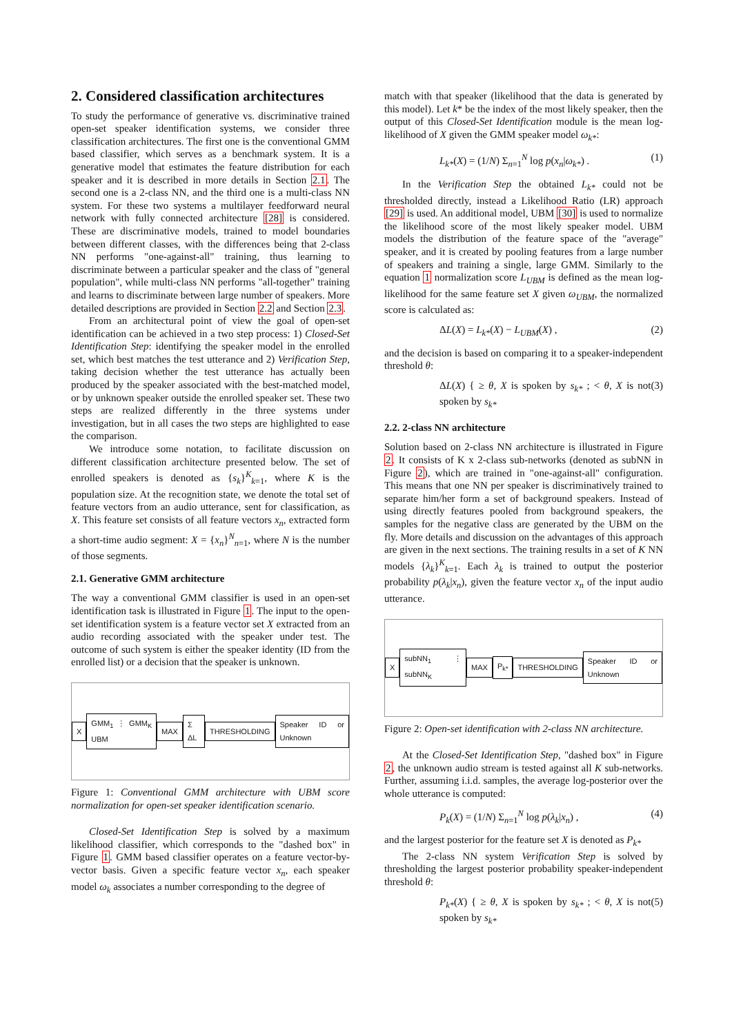2. Considered classification architectures
To study the performance of generative vs. discriminative trained open-set speaker identification systems, we consider three classification architectures. The first one is the conventional GMM based classifier, which serves as a benchmark system. It is a generative model that estimates the feature distribution for each speaker and it is described in more details in Section 2.1. The second one is a 2-class NN, and the third one is a multi-class NN system. For these two systems a multilayer feedforward neural network with fully connected architecture [28] is considered. These are discriminative models, trained to model boundaries between different classes, with the differences being that 2-class NN performs "one-against-all" training, thus learning to discriminate between a particular speaker and the class of "general population", while multi-class NN performs "all-together" training and learns to discriminate between large number of speakers. More detailed descriptions are provided in Section 2.2 and Section 2.3.
From an architectural point of view the goal of open-set identification can be achieved in a two step process: 1) Closed-Set Identification Step: identifying the speaker model in the enrolled set, which best matches the test utterance and 2) Verification Step, taking decision whether the test utterance has actually been produced by the speaker associated with the best-matched model, or by unknown speaker outside the enrolled speaker set. These two steps are realized differently in the three systems under investigation, but in all cases the two steps are highlighted to ease the comparison.
We introduce some notation, to facilitate discussion on different classification architecture presented below. The set of enrolled speakers is denoted as {s<sub>k</sub>}<sup>K</sup><sub>k=1</sub>, where K is the population size. At the recognition state, we denote the total set of feature vectors from an audio utterance, sent for classification, as X. This feature set consists of all feature vectors x<sub>n</sub>, extracted form a short-time audio segment: X = {x<sub>n</sub>}<sup>N</sup><sub>n=1</sub>, where N is the number of those segments.
2.1. Generative GMM architecture
The way a conventional GMM classifier is used in an open-set identification task is illustrated in Figure 1. The input to the open-set identification system is a feature vector set X extracted from an audio recording associated with the speaker under test. The outcome of such system is either the speaker identity (ID from the enrolled list) or a decision that the speaker is unknown.
X GMM<sub>1</sub> ⋮ GMM<sub>K</sub> UBM MAX Σ ΔL THRESHOLDING Speaker ID or Unknown
Figure 1: Conventional GMM architecture with UBM score normalization for open-set speaker identification scenario.
Closed-Set Identification Step is solved by a maximum likelihood classifier, which corresponds to the "dashed box" in Figure 1. GMM based classifier operates on a feature vector-by-vector basis. Given a specific feature vector x<sub>n</sub>, each speaker model ω<sub>k</sub> associates a number corresponding to the degree of
match with that speaker (likelihood that the data is generated by this model). Let k* be the index of the most likely speaker, then the output of this Closed-Set Identification module is the mean log-likelihood of X given the GMM speaker model ω<sub>k*</sub>:
L<sub>k*</sub>(X) = (1/N) Σ<sub>n=1</sub><sup>N</sup> log p(x<sub>n</sub>|ω<sub>k*</sub>) . (1)
In the Verification Step the obtained L<sub>k*</sub> could not be thresholded directly, instead a Likelihood Ratio (LR) approach [29] is used. An additional model, UBM [30] is used to normalize the likelihood score of the most likely speaker model. UBM models the distribution of the feature space of the "average" speaker, and it is created by pooling features from a large number of speakers and training a single, large GMM. Similarly to the equation 1 normalization score L<sub>UBM</sub> is defined as the mean log-likelihood for the same feature set X given ω<sub>UBM</sub>, the normalized score is calculated as:
ΔL(X) = L<sub>k*</sub>(X) − L<sub>UBM</sub>(X) , (2)
and the decision is based on comparing it to a speaker-independent threshold θ:
ΔL(X) { ≥ θ, X is spoken by s<sub>k*</sub> ; < θ, X is not spoken by s<sub>k*</sub> (3)
2.2. 2-class NN architecture
Solution based on 2-class NN architecture is illustrated in Figure 2. It consists of K x 2-class sub-networks (denoted as subNN in Figure 2), which are trained in "one-against-all" configuration. This means that one NN per speaker is discriminatively trained to separate him/her form a set of background speakers. Instead of using directly features pooled from background speakers, the samples for the negative class are generated by the UBM on the fly. More details and discussion on the advantages of this approach are given in the next sections. The training results in a set of K NN models {λ<sub>k</sub>}<sup>K</sup><sub>k=1</sub>. Each λ<sub>k</sub> is trained to output the posterior probability p(λ<sub>k</sub>|x<sub>n</sub>), given the feature vector x<sub>n</sub> of the input audio utterance.
XsubNN<sub>1</sub> ⋮ subNN<sub>K</sub> MAX P<sub>k*</sub> THRESHOLDING Speaker ID or Unknown
Figure 2: Open-set identification with 2-class NN architecture.
At the Closed-Set Identification Step, "dashed box" in Figure 2, the unknown audio stream is tested against all K sub-networks. Further, assuming i.i.d. samples, the average log-posterior over the whole utterance is computed:
P<sub>k</sub>(X) = (1/N) Σ<sub>n=1</sub><sup>N</sup> log p(λ<sub>k</sub>|x<sub>n</sub>) , (4)
and the largest posterior for the feature set X is denoted as P<sub>k*</sub>
The 2-class NN system Verification Step is solved by thresholding the largest posterior probability speaker-independent threshold θ:
P<sub>k*</sub>(X) { ≥ θ, X is spoken by s<sub>k*</sub> ; < θ, X is not spoken by s<sub>k*</sub> (5)